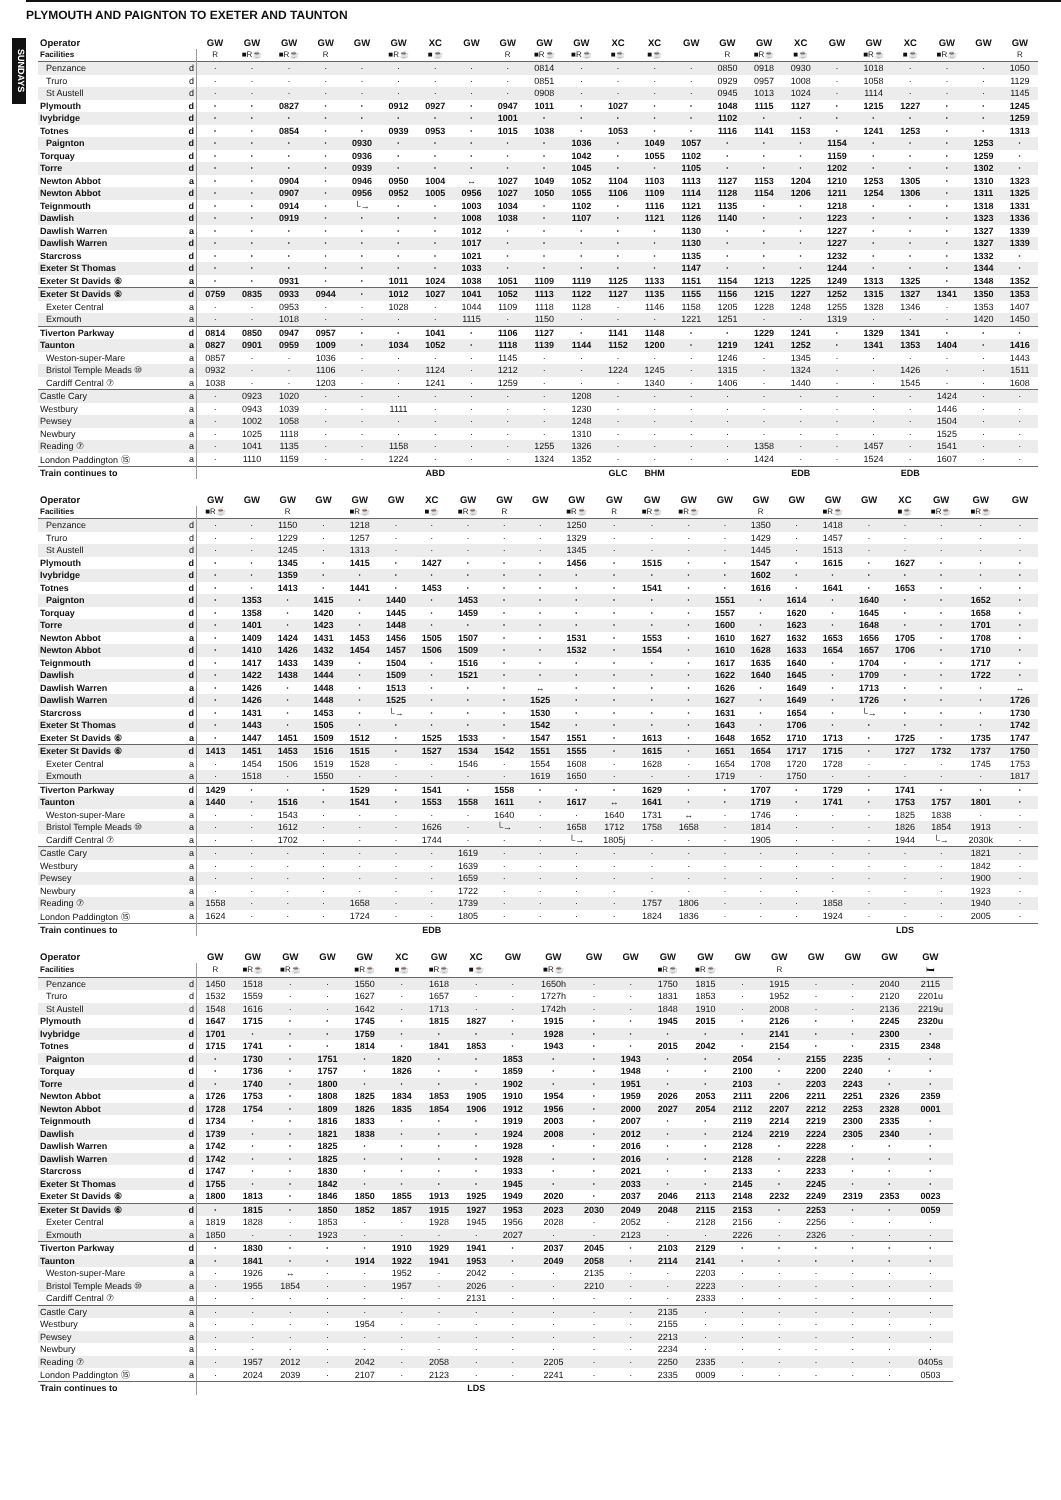PLYMOUTH AND PAIGNTON TO EXETER AND TAUNTON
SUNDAYS
| Operator | | GW | GW | GW | GW | GW | GW | XC | GW | GW | GW | GW | XC | XC | GW | GW | GW | XC | GW | GW | XC | GW | GW | GW |
| --- | --- | --- | --- | --- | --- | --- | --- | --- | --- | --- | --- | --- | --- | --- | --- | --- | --- | --- | --- | --- | --- | --- | --- | --- |
| Facilities | | R | ■R☕ | ■R☕ | R | | ■R☕ | ■☕ | | R | ■R☕ | ■R☕ | ■☕ | ■☕ | | R | ■R☕ | ■☕ | | ■R☕ | ■☕ | ■R☕ | | R |
| Penzance | d | · | · | · | · | · | · | · | · | · | 0814 | · | · | · | · | 0850 | 0918 | 0930 | · | 1018 | · | · | · | 1050 |
| Truro | d | · | · | · | · | · | · | · | · | · | 0851 | · | · | · | · | 0929 | 0957 | 1008 | · | 1058 | · | · | · | 1129 |
| St Austell | d | · | · | · | · | · | · | · | · | · | 0908 | · | · | · | · | 0945 | 1013 | 1024 | · | 1114 | · | · | · | 1145 |
| Plymouth | d | · | · | 0827 | · | · | 0912 | 0927 | · | 0947 | 1011 | · | 1027 | · | · | 1048 | 1115 | 1127 | · | 1215 | 1227 | · | · | 1245 |
| Ivybridge | d | · | · | · | · | · | · | · | · | 1001 | · | · | · | · | · | 1102 | · | · | · | · | · | · | · | 1259 |
| Totnes | d | · | · | 0854 | · | · | 0939 | 0953 | · | 1015 | 1038 | · | 1053 | · | · | 1116 | 1141 | 1153 | · | 1241 | 1253 | · | · | 1313 |
| Paignton | d | · | · | · | · | 0930 | · | · | · | · | · | 1036 | · | 1049 | 1057 | · | · | · | 1154 | · | · | · | 1253 | · |
| Torquay | d | · | · | · | · | 0936 | · | · | · | · | · | 1042 | · | 1055 | 1102 | · | · | · | 1159 | · | · | · | 1259 | · |
| Torre | d | · | · | · | · | 0939 | · | · | · | · | · | 1045 | · | · | 1105 | · | · | · | 1202 | · | · | · | 1302 | · |
| Newton Abbot | a | · | · | 0904 | · | 0946 | 0950 | 1004 | ↔ | 1027 | 1049 | 1052 | 1104 | 1103 | 1113 | 1127 | 1153 | 1204 | 1210 | 1253 | 1305 | · | 1310 | 1323 |
| Newton Abbot | d | · | · | 0907 | · | 0956 | 0952 | 1005 | 0956 | 1027 | 1050 | 1055 | 1106 | 1109 | 1114 | 1128 | 1154 | 1206 | 1211 | 1254 | 1306 | · | 1311 | 1325 |
| Teignmouth | d | · | · | 0914 | · | └→ | · | · | 1003 | 1034 | · | 1102 | · | 1116 | 1121 | 1135 | · | · | 1218 | · | · | · | 1318 | 1331 |
| Dawlish | d | · | · | 0919 | · | · | · | · | 1008 | 1038 | · | 1107 | · | 1121 | 1126 | 1140 | · | · | 1223 | · | · | · | 1323 | 1336 |
| Dawlish Warren | a | · | · | · | · | · | · | · | 1012 | · | · | · | · | · | 1130 | · | · | · | 1227 | · | · | · | 1327 | 1339 |
| Dawlish Warren | d | · | · | · | · | · | · | · | 1017 | · | · | · | · | · | 1130 | · | · | · | 1227 | · | · | · | 1327 | 1339 |
| Starcross | d | · | · | · | · | · | · | · | 1021 | · | · | · | · | · | 1135 | · | · | · | 1232 | · | · | · | 1332 | · |
| Exeter St Thomas | d | · | · | · | · | · | · | · | 1033 | · | · | · | · | · | 1147 | · | · | · | 1244 | · | · | · | 1344 | · |
| Exeter St Davids ⑥ | a | · | · | 0931 | · | · | 1011 | 1024 | 1038 | 1051 | 1109 | 1119 | 1125 | 1133 | 1151 | 1154 | 1213 | 1225 | 1249 | 1313 | 1325 | · | 1348 | 1352 |
| Exeter St Davids ⑥ | d | 0759 | 0835 | 0933 | 0944 | · | 1012 | 1027 | 1041 | 1052 | 1113 | 1122 | 1127 | 1135 | 1155 | 1156 | 1215 | 1227 | 1252 | 1315 | 1327 | 1341 | 1350 | 1353 |
| Exeter Central | a | · | · | 0953 | · | · | 1028 | · | 1044 | 1109 | 1118 | 1128 | · | 1146 | 1158 | 1205 | 1228 | 1248 | 1255 | 1328 | 1346 | · | 1353 | 1407 |
| Exmouth | a | · | · | 1018 | · | · | · | · | 1115 | · | 1150 | · | · | · | 1221 | 1251 | · | · | 1319 | · | · | · | 1420 | 1450 |
| Tiverton Parkway | d | 0814 | 0850 | 0947 | 0957 | · | · | 1041 | · | 1106 | 1127 | · | 1141 | 1148 | · | · | 1229 | 1241 | · | 1329 | 1341 | · | · | · |
| Taunton | a | 0827 | 0901 | 0959 | 1009 | · | 1034 | 1052 | · | 1118 | 1139 | 1144 | 1152 | 1200 | · | 1219 | 1241 | 1252 | · | 1341 | 1353 | 1404 | · | 1416 |
| Weston-super-Mare | a | 0857 | · | · | 1036 | · | · | · | · | 1145 | · | · | · | · | · | 1246 | · | 1345 | · | · | · | · | · | 1443 |
| Bristol Temple Meads ⑩ | a | 0932 | · | · | 1106 | · | · | 1124 | · | 1212 | · | · | 1224 | 1245 | · | 1315 | · | 1324 | · | · | 1426 | · | · | 1511 |
| Cardiff Central ⑦ | a | 1038 | · | · | 1203 | · | · | 1241 | · | 1259 | · | · | · | 1340 | · | 1406 | · | 1440 | · | · | 1545 | · | · | 1608 |
| Castle Cary | a | · | 0923 | 1020 | · | · | · | · | · | · | · | 1208 | · | · | · | · | · | · | · | · | · | 1424 | · | · |
| Westbury | a | · | 0943 | 1039 | · | · | 1111 | · | · | · | · | 1230 | · | · | · | · | · | · | · | · | · | 1446 | · | · |
| Pewsey | a | · | 1002 | 1058 | · | · | · | · | · | · | · | 1248 | · | · | · | · | · | · | · | · | · | 1504 | · | · |
| Newbury | a | · | 1025 | 1118 | · | · | · | · | · | · | · | 1310 | · | · | · | · | · | · | · | · | · | 1525 | · | · |
| Reading ⑦ | a | · | 1041 | 1135 | · | · | 1158 | · | · | · | 1255 | 1326 | · | · | · | · | 1358 | · | · | 1457 | · | 1541 | · | · |
| London Paddington ⑮ | a | · | 1110 | 1159 | · | · | 1224 | · | · | · | 1324 | 1352 | · | · | · | · | 1424 | · | · | 1524 | · | 1607 | · | · |
| Train continues to | | | | | | | | ABD | | | | | GLC | BHM | | | | EDB | | | EDB | | | |
| Operator | | GW | GW | GW | GW | GW | GW | XC | GW | GW | GW | GW | GW | GW | GW | GW | GW | GW | GW | GW | XC | GW | GW | GW |
| --- | --- | --- | --- | --- | --- | --- | --- | --- | --- | --- | --- | --- | --- | --- | --- | --- | --- | --- | --- | --- | --- | --- | --- | --- |
| Facilities | | ■R☕ | | R | | ■R☕ | | ■☕ | ■R☕ | R | | ■R☕ | R | ■R☕ | ■R☕ | | R | | ■R☕ | | ■☕ | ■R☕ | ■R☕ | |
| Penzance | d | · | · | 1150 | · | 1218 | · | · | · | · | · | 1250 | · | · | · | · | 1350 | · | 1418 | · | · | · | · | · |
| Truro | d | · | · | 1229 | · | 1257 | · | · | · | · | · | 1329 | · | · | · | · | 1429 | · | 1457 | · | · | · | · | · |
| St Austell | d | · | · | 1245 | · | 1313 | · | · | · | · | · | 1345 | · | · | · | · | 1445 | · | 1513 | · | · | · | · | · |
| Plymouth | d | · | · | 1345 | · | 1415 | · | 1427 | · | · | · | 1456 | · | 1515 | · | · | 1547 | · | 1615 | · | 1627 | · | · | · |
| Ivybridge | d | · | · | 1359 | · | · | · | · | · | · | · | · | · | · | · | · | 1602 | · | · | · | · | · | · | · |
| Totnes | d | · | · | 1413 | · | 1441 | · | 1453 | · | · | · | · | · | 1541 | · | · | 1616 | · | 1641 | · | 1653 | · | · | · |
| Paignton | d | · | 1353 | · | 1415 | · | 1440 | · | 1453 | · | · | · | · | · | · | 1551 | · | 1614 | · | 1640 | · | · | 1652 | · |
| Torquay | d | · | 1358 | · | 1420 | · | 1445 | · | 1459 | · | · | · | · | · | · | 1557 | · | 1620 | · | 1645 | · | · | 1658 | · |
| Torre | d | · | 1401 | · | 1423 | · | 1448 | · | · | · | · | · | · | · | · | 1600 | · | 1623 | · | 1648 | · | · | 1701 | · |
| Newton Abbot | a | · | 1409 | 1424 | 1431 | 1453 | 1456 | 1505 | 1507 | · | · | 1531 | · | 1553 | · | 1610 | 1627 | 1632 | 1653 | 1656 | 1705 | · | 1708 | · |
| Newton Abbot | d | · | 1410 | 1426 | 1432 | 1454 | 1457 | 1506 | 1509 | · | · | 1532 | · | 1554 | · | 1610 | 1628 | 1633 | 1654 | 1657 | 1706 | · | 1710 | · |
| Teignmouth | d | · | 1417 | 1433 | 1439 | · | 1504 | · | 1516 | · | · | · | · | · | · | 1617 | 1635 | 1640 | · | 1704 | · | · | 1717 | · |
| Dawlish | d | · | 1422 | 1438 | 1444 | · | 1509 | · | 1521 | · | · | · | · | · | · | 1622 | 1640 | 1645 | · | 1709 | · | · | 1722 | · |
| Dawlish Warren | a | · | 1426 | · | 1448 | · | 1513 | · | · | · | ↔ | · | · | · | · | 1626 | · | 1649 | · | 1713 | · | · | · | ↔ |
| Dawlish Warren | d | · | 1426 | · | 1448 | · | 1525 | · | · | · | 1525 | · | · | · | · | 1627 | · | 1649 | · | 1726 | · | · | · | 1726 |
| Starcross | d | · | 1431 | · | 1453 | · | └→ | · | · | · | 1530 | · | · | · | · | 1631 | · | 1654 | · | └→ | · | · | · | 1730 |
| Exeter St Thomas | d | · | 1443 | · | 1505 | · | · | · | · | · | 1542 | · | · | · | · | 1643 | · | 1706 | · | · | · | · | · | 1742 |
| Exeter St Davids ⑥ | a | · | 1447 | 1451 | 1509 | 1512 | · | 1525 | 1533 | · | 1547 | 1551 | · | 1613 | · | 1648 | 1652 | 1710 | 1713 | · | 1725 | · | 1735 | 1747 |
| Exeter St Davids ⑥ | d | 1413 | 1451 | 1453 | 1516 | 1515 | · | 1527 | 1534 | 1542 | 1551 | 1555 | · | 1615 | · | 1651 | 1654 | 1717 | 1715 | · | 1727 | 1732 | 1737 | 1750 |
| Exeter Central | a | · | 1454 | 1506 | 1519 | 1528 | · | · | 1546 | · | 1554 | 1608 | · | 1628 | · | 1654 | 1708 | 1720 | 1728 | · | · | · | 1745 | 1753 |
| Exmouth | a | · | 1518 | · | 1550 | · | · | · | · | · | 1619 | 1650 | · | · | · | 1719 | · | 1750 | · | · | · | · | · | 1817 |
| Tiverton Parkway | d | 1429 | · | · | · | 1529 | · | 1541 | · | 1558 | · | · | · | 1629 | · | · | 1707 | · | 1729 | · | 1741 | · | · | · |
| Taunton | a | 1440 | · | 1516 | · | 1541 | · | 1553 | 1558 | 1611 | · | 1617 | ↔ | 1641 | · | · | 1719 | · | 1741 | · | 1753 | 1757 | 1801 | · |
| Weston-super-Mare | a | · | · | 1543 | · | · | · | · | · | 1640 | · | · | 1640 | 1731 | ↔ | · | 1746 | · | · | · | 1825 | 1838 | · | · |
| Bristol Temple Meads ⑩ | a | · | · | 1612 | · | · | · | 1626 | · | └→ | · | 1658 | 1712 | 1758 | 1658 | · | 1814 | · | · | · | 1826 | 1854 | 1913 | · |
| Cardiff Central ⑦ | a | · | · | 1702 | · | · | · | 1744 | · | · | · | └→ | 1805j | · | · | · | 1905 | · | · | · | 1944 | └→ | 2030k | · |
| Castle Cary | a | · | · | · | · | · | · | · | 1619 | · | · | · | · | · | · | · | · | · | · | · | · | · | 1821 | · |
| Westbury | a | · | · | · | · | · | · | · | 1639 | · | · | · | · | · | · | · | · | · | · | · | · | · | 1842 | · |
| Pewsey | a | · | · | · | · | · | · | · | 1659 | · | · | · | · | · | · | · | · | · | · | · | · | · | 1900 | · |
| Newbury | a | · | · | · | · | · | · | · | 1722 | · | · | · | · | · | · | · | · | · | · | · | · | · | 1923 | · |
| Reading ⑦ | a | 1558 | · | · | · | 1658 | · | · | 1739 | · | · | · | · | 1757 | 1806 | · | · | · | 1858 | · | · | · | 1940 | · |
| London Paddington ⑮ | a | 1624 | · | · | · | 1724 | · | · | 1805 | · | · | · | · | 1824 | 1836 | · | · | · | 1924 | · | · | · | 2005 | · |
| Train continues to | | | | | | | | EDB | | | | | | | | | | | | | LDS | | | |
| Operator | | GW | GW | GW | GW | GW | XC | GW | XC | GW | GW | GW | GW | GW | GW | GW | GW | GW | GW | GW | GW |
| --- | --- | --- | --- | --- | --- | --- | --- | --- | --- | --- | --- | --- | --- | --- | --- | --- | --- | --- | --- | --- | --- |
| Facilities | | R | ■R☕ | ■R☕ | | ■R☕ | ■☕ | ■R☕ | ■☕ | | ■R☕ | | | ■R☕ | ■R☕ | | R | | | | 🛏 |
| Penzance | d | 1450 | 1518 | · | · | 1550 | · | 1618 | · | · | 1650h | · | · | 1750 | 1815 | · | 1915 | · | · | 2040 | 2115 |
| Truro | d | 1532 | 1559 | · | · | 1627 | · | 1657 | · | · | 1727h | · | · | 1831 | 1853 | · | 1952 | · | · | 2120 | 2201u |
| St Austell | d | 1548 | 1616 | · | · | 1642 | · | 1713 | · | · | 1742h | · | · | 1848 | 1910 | · | 2008 | · | · | 2136 | 2219u |
| Plymouth | d | 1647 | 1715 | · | · | 1745 | · | 1815 | 1827 | · | 1915 | · | · | 1945 | 2015 | · | 2126 | · | · | 2245 | 2320u |
| Ivybridge | d | 1701 | · | · | · | 1759 | · | · | · | · | 1928 | · | · | · | · | · | 2141 | · | · | 2300 | · |
| Totnes | d | 1715 | 1741 | · | · | 1814 | · | 1841 | 1853 | · | 1943 | · | · | 2015 | 2042 | · | 2154 | · | · | 2315 | 2348 |
| Paignton | d | · | 1730 | · | 1751 | · | 1820 | · | · | 1853 | · | · | 1943 | · | · | 2054 | · | 2155 | 2235 | · | · |
| Torquay | d | · | 1736 | · | 1757 | · | 1826 | · | · | 1859 | · | · | 1948 | · | · | 2100 | · | 2200 | 2240 | · | · |
| Torre | d | · | 1740 | · | 1800 | · | · | · | · | 1902 | · | · | 1951 | · | · | 2103 | · | 2203 | 2243 | · | · |
| Newton Abbot | a | 1726 | 1753 | · | 1808 | 1825 | 1834 | 1853 | 1905 | 1910 | 1954 | · | 1959 | 2026 | 2053 | 2111 | 2206 | 2211 | 2251 | 2326 | 2359 |
| Newton Abbot | d | 1728 | 1754 | · | 1809 | 1826 | 1835 | 1854 | 1906 | 1912 | 1956 | · | 2000 | 2027 | 2054 | 2112 | 2207 | 2212 | 2253 | 2328 | 0001 |
| Teignmouth | d | 1734 | · | · | 1816 | 1833 | · | · | · | 1919 | 2003 | · | 2007 | · | · | 2119 | 2214 | 2219 | 2300 | 2335 | · |
| Dawlish | d | 1739 | · | · | 1821 | 1838 | · | · | · | 1924 | 2008 | · | 2012 | · | · | 2124 | 2219 | 2224 | 2305 | 2340 | · |
| Dawlish Warren | a | 1742 | · | · | 1825 | · | · | · | · | 1928 | · | · | 2016 | · | · | 2128 | · | 2228 | · | · | · |
| Dawlish Warren | d | 1742 | · | · | 1825 | · | · | · | · | 1928 | · | · | 2016 | · | · | 2128 | · | 2228 | · | · | · |
| Starcross | d | 1747 | · | · | 1830 | · | · | · | · | 1933 | · | · | 2021 | · | · | 2133 | · | 2233 | · | · | · |
| Exeter St Thomas | d | 1755 | · | · | 1842 | · | · | · | · | 1945 | · | · | 2033 | · | · | 2145 | · | 2245 | · | · | · |
| Exeter St Davids ⑥ | a | 1800 | 1813 | · | 1846 | 1850 | 1855 | 1913 | 1925 | 1949 | 2020 | · | 2037 | 2046 | 2113 | 2148 | 2232 | 2249 | 2319 | 2353 | 0023 |
| Exeter St Davids ⑥ | d | · | 1815 | · | 1850 | 1852 | 1857 | 1915 | 1927 | 1953 | 2023 | 2030 | 2049 | 2048 | 2115 | 2153 | · | 2253 | · | · | 0059 |
| Exeter Central | a | 1819 | 1828 | · | 1853 | · | · | 1928 | 1945 | 1956 | 2028 | · | 2052 | · | 2128 | 2156 | · | 2256 | · | · | · |
| Exmouth | a | 1850 | · | · | 1923 | · | · | · | · | 2027 | · | · | 2123 | · | · | 2226 | · | 2326 | · | · | · |
| Tiverton Parkway | d | · | 1830 | · | · | · | 1910 | 1929 | 1941 | · | 2037 | 2045 | · | 2103 | 2129 | · | · | · | · | · | · |
| Taunton | a | · | 1841 | · | · | 1914 | 1922 | 1941 | 1953 | · | 2049 | 2058 | · | 2114 | 2141 | · | · | · | · | · | · |
| Weston-super-Mare | a | · | 1926 | ↔ | · | · | 1952 | · | 2042 | · | · | 2135 | · | · | 2203 | · | · | · | · | · | · |
| Bristol Temple Meads ⑩ | a | · | 1955 | 1854 | · | · | 1957 | · | 2026 | · | · | 2210 | · | · | 2223 | · | · | · | · | · | · |
| Cardiff Central ⑦ | a | · | · | · | · | · | · | · | 2131 | · | · | · | · | · | 2333 | · | · | · | · | · | · |
| Castle Cary | a | · | · | · | · | · | · | · | · | · | · | · | · | 2135 | · | · | · | · | · | · | · |
| Westbury | a | · | · | · | · | 1954 | · | · | · | · | · | · | · | 2155 | · | · | · | · | · | · | · |
| Pewsey | a | · | · | · | · | · | · | · | · | · | · | · | · | 2213 | · | · | · | · | · | · | · |
| Newbury | a | · | · | · | · | · | · | · | · | · | · | · | · | 2234 | · | · | · | · | · | · | · |
| Reading ⑦ | a | · | 1957 | 2012 | · | 2042 | · | 2058 | · | · | 2205 | · | · | 2250 | 2335 | · | · | · | · | · | 0405s |
| London Paddington ⑮ | a | · | 2024 | 2039 | · | 2107 | · | 2123 | · | · | 2241 | · | · | 2335 | 0009 | · | · | · | · | · | 0503 |
| Train continues to | | | | | | | | | LDS | | | | | | | | | | | | |